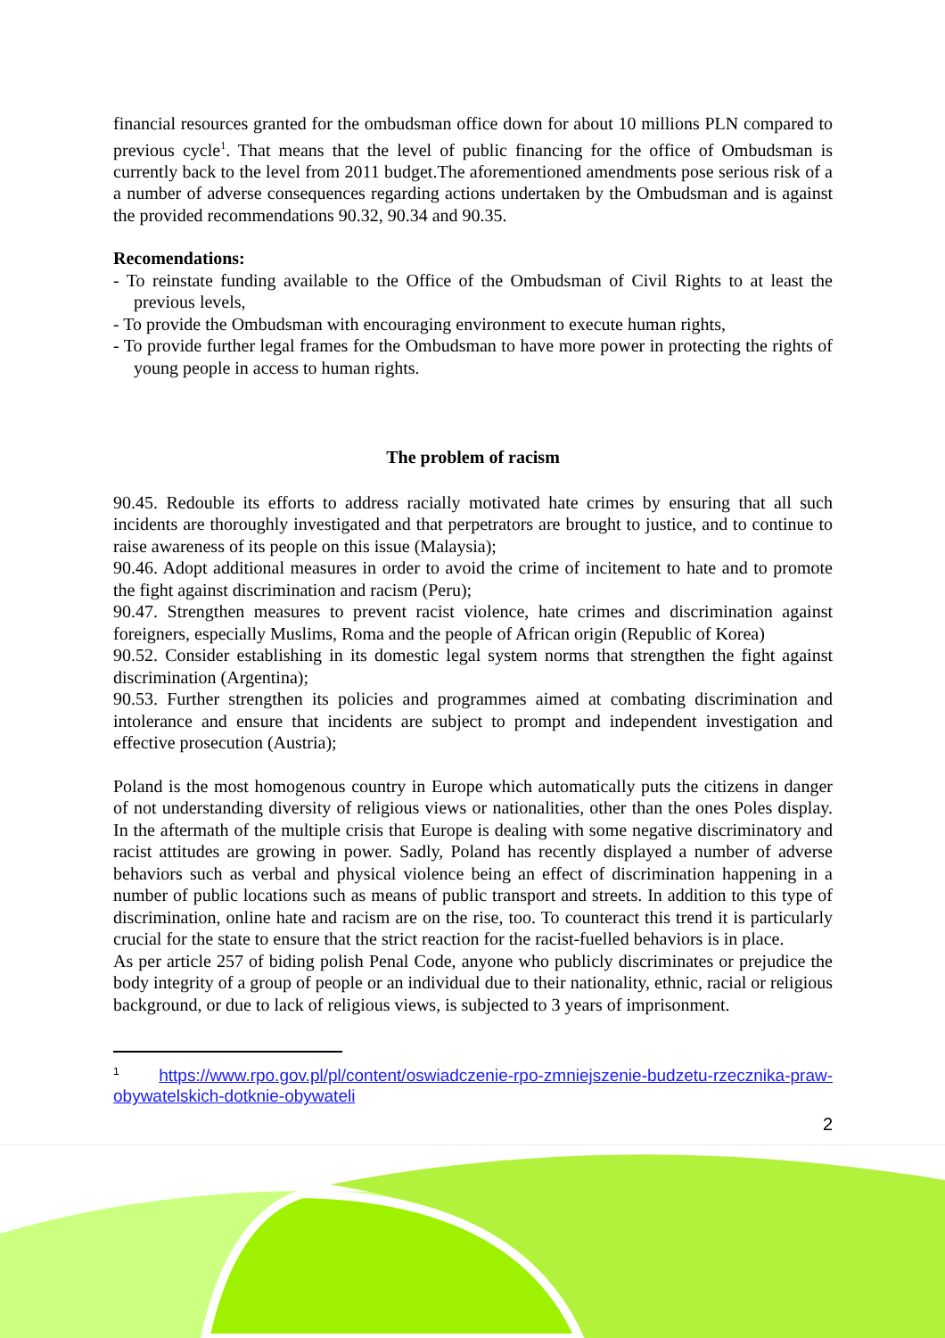financial resources granted for the ombudsman office down for about 10 millions PLN compared to previous cycle<sup>1</sup>. That means that the level of public financing for the office of Ombudsman is currently back to the level from 2011 budget.The aforementioned amendments pose serious risk of a a number of adverse consequences regarding actions undertaken by the Ombudsman and is against the provided recommendations 90.32, 90.34 and 90.35.
Recomendations:
- To reinstate funding available to the Office of the Ombudsman of Civil Rights to at least the previous levels,
- To provide the Ombudsman with encouraging environment to execute human rights,
- To provide further legal frames for the Ombudsman to have more power in protecting the rights of young people in access to human rights.
The problem of racism
90.45. Redouble its efforts to address racially motivated hate crimes by ensuring that all such incidents are thoroughly investigated and that perpetrators are brought to justice, and to continue to raise awareness of its people on this issue (Malaysia);
90.46. Adopt additional measures in order to avoid the crime of incitement to hate and to promote the fight against discrimination and racism (Peru);
90.47. Strengthen measures to prevent racist violence, hate crimes and discrimination against foreigners, especially Muslims, Roma and the people of African origin (Republic of Korea)
90.52. Consider establishing in its domestic legal system norms that strengthen the fight against discrimination (Argentina);
90.53. Further strengthen its policies and programmes aimed at combating discrimination and intolerance and ensure that incidents are subject to prompt and independent investigation and effective prosecution (Austria);
Poland is the most homogenous country in Europe which automatically puts the citizens in danger of not understanding diversity of religious views or nationalities, other than the ones Poles display. In the aftermath of the multiple crisis that Europe is dealing with some negative discriminatory and racist attitudes are growing in power. Sadly, Poland has recently displayed a number of adverse behaviors such as verbal and physical violence being an effect of discrimination happening in a number of public locations such as means of public transport and streets. In addition to this type of discrimination, online hate and racism are on the rise, too. To counteract this trend it is particularly crucial for the state to ensure that the strict reaction for the racist-fuelled behaviors is in place.
As per article 257 of biding polish Penal Code, anyone who publicly discriminates or prejudice the body integrity of a group of people or an individual due to their nationality, ethnic, racial or religious background, or due to lack of religious views, is subjected to 3 years of imprisonment.
<sup>1</sup> https://www.rpo.gov.pl/pl/content/oswiadczenie-rpo-zmniejszenie-budzetu-rzecznika-praw-obywatelskich-dotknie-obywateli
2